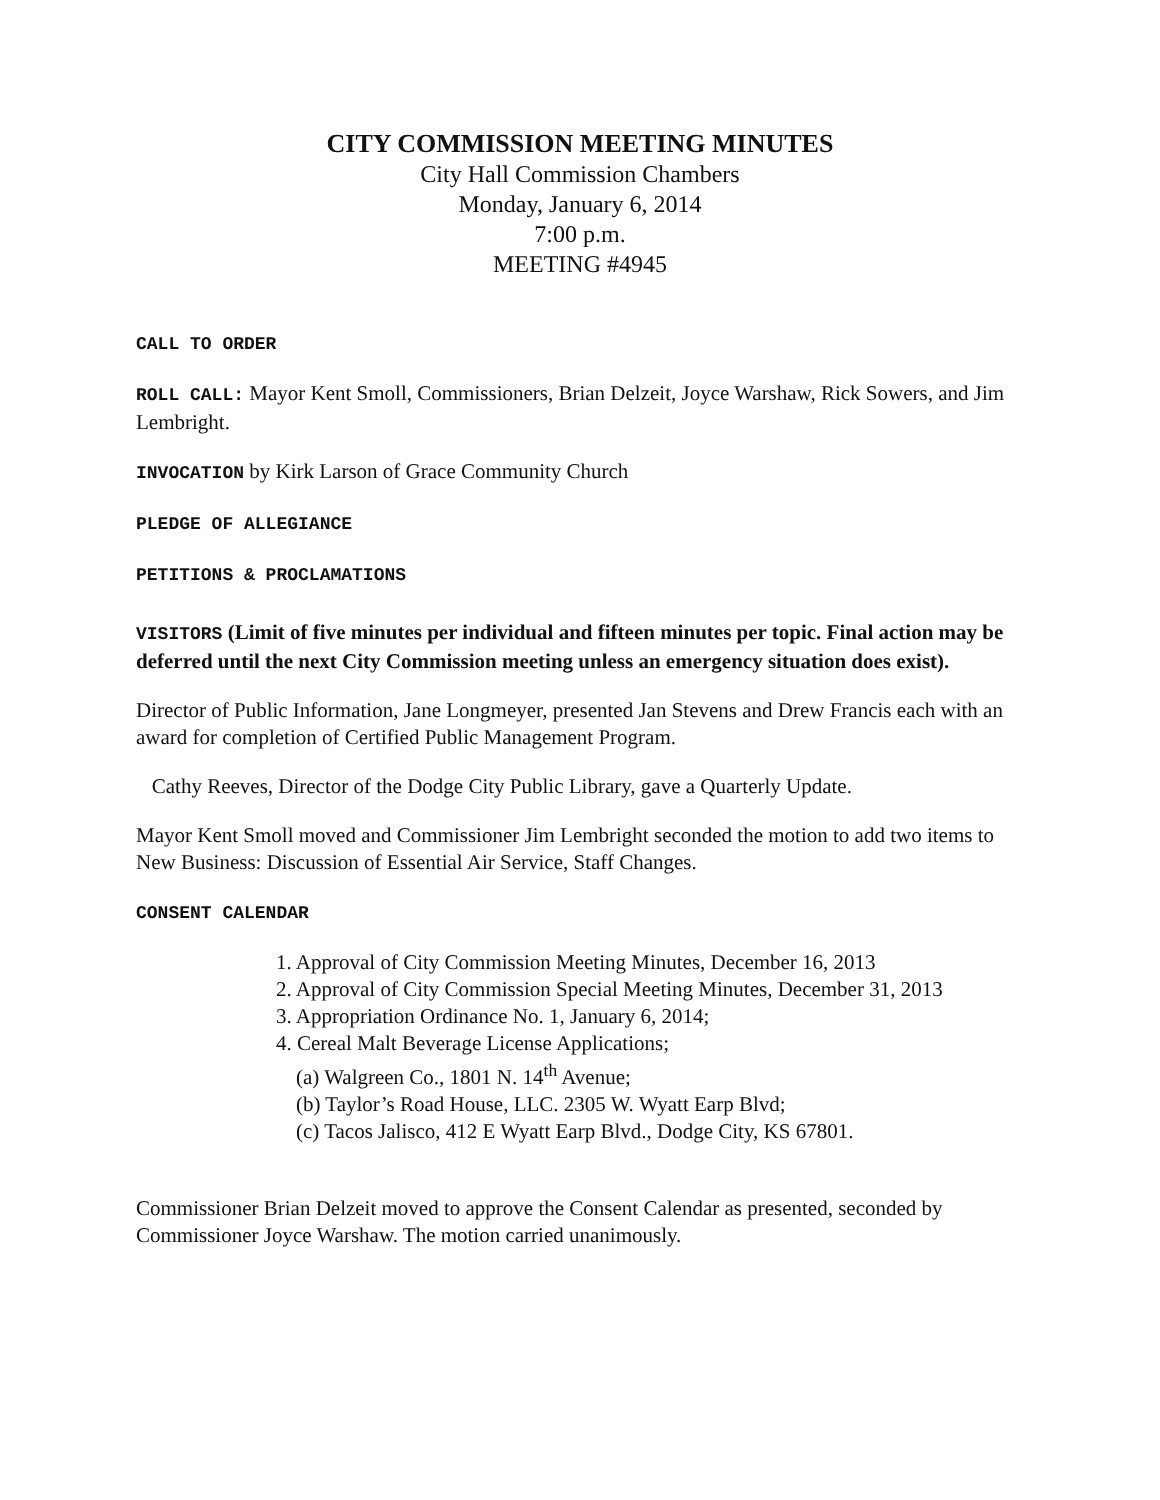CITY COMMISSION MEETING MINUTES
City Hall Commission Chambers
Monday, January 6, 2014
7:00 p.m.
MEETING #4945
CALL TO ORDER
ROLL CALL: Mayor Kent Smoll, Commissioners, Brian Delzeit, Joyce Warshaw, Rick Sowers, and Jim Lembright.
INVOCATION by Kirk Larson of Grace Community Church
PLEDGE OF ALLEGIANCE
PETITIONS & PROCLAMATIONS
VISITORS (Limit of five minutes per individual and fifteen minutes per topic. Final action may be deferred until the next City Commission meeting unless an emergency situation does exist).
Director of Public Information, Jane Longmeyer, presented Jan Stevens and Drew Francis each with an award for completion of Certified Public Management Program.
Cathy Reeves, Director of the Dodge City Public Library, gave a Quarterly Update.
Mayor Kent Smoll moved and Commissioner Jim Lembright seconded the motion to add two items to New Business: Discussion of Essential Air Service, Staff Changes.
CONSENT CALENDAR
1. Approval of City Commission Meeting Minutes, December 16, 2013
2. Approval of City Commission Special Meeting Minutes, December 31, 2013
3. Appropriation Ordinance No. 1, January 6, 2014;
4. Cereal Malt Beverage License Applications;
(a) Walgreen Co., 1801 N. 14<sup>th</sup> Avenue;
(b) Taylor’s Road House, LLC. 2305 W. Wyatt Earp Blvd;
(c) Tacos Jalisco, 412 E Wyatt Earp Blvd., Dodge City, KS 67801.
Commissioner Brian Delzeit moved to approve the Consent Calendar as presented, seconded by Commissioner Joyce Warshaw. The motion carried unanimously.